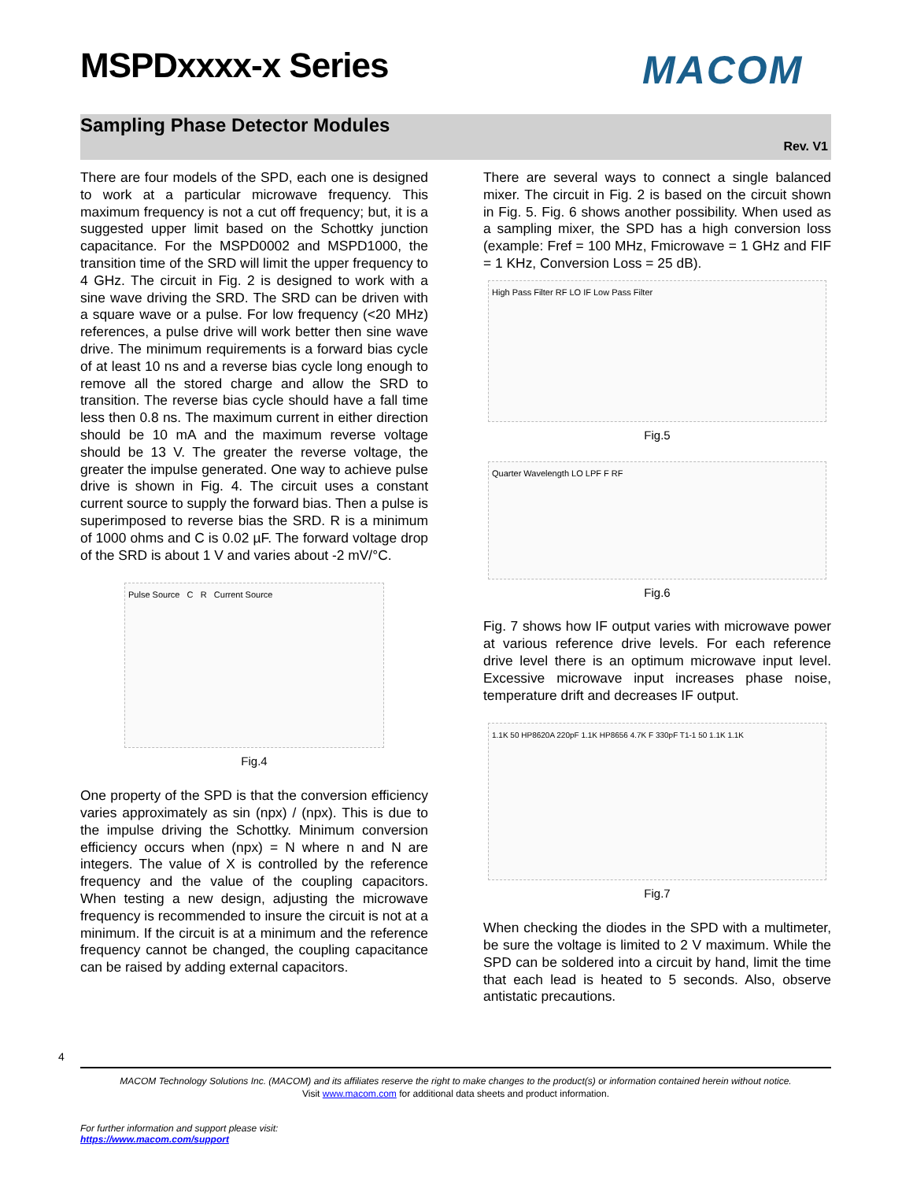MSPDxxxx-x Series MACOM
Sampling Phase Detector Modules
Rev. V1
There are four models of the SPD, each one is designed to work at a particular microwave frequency. This maximum frequency is not a cut off frequency; but, it is a suggested upper limit based on the Schottky junction capacitance. For the MSPD0002 and MSPD1000, the transition time of the SRD will limit the upper frequency to 4 GHz. The circuit in Fig. 2 is designed to work with a sine wave driving the SRD. The SRD can be driven with a square wave or a pulse. For low frequency (<20 MHz) references, a pulse drive will work better then sine wave drive. The minimum requirements is a forward bias cycle of at least 10 ns and a reverse bias cycle long enough to remove all the stored charge and allow the SRD to transition. The reverse bias cycle should have a fall time less then 0.8 ns. The maximum current in either direction should be 10 mA and the maximum reverse voltage should be 13 V. The greater the reverse voltage, the greater the impulse generated. One way to achieve pulse drive is shown in Fig. 4. The circuit uses a constant current source to supply the forward bias. Then a pulse is superimposed to reverse bias the SRD. R is a minimum of 1000 ohms and C is 0.02 µF. The forward voltage drop of the SRD is about 1 V and varies about -2 mV/°C.
Pulse Source C R Current Source
Fig.4
One property of the SPD is that the conversion efficiency varies approximately as sin (npx) / (npx). This is due to the impulse driving the Schottky. Minimum conversion efficiency occurs when (npx) = N where n and N are integers. The value of X is controlled by the reference frequency and the value of the coupling capacitors. When testing a new design, adjusting the microwave frequency is recommended to insure the circuit is not at a minimum. If the circuit is at a minimum and the reference frequency cannot be changed, the coupling capacitance can be raised by adding external capacitors.
There are several ways to connect a single balanced mixer. The circuit in Fig. 2 is based on the circuit shown in Fig. 5. Fig. 6 shows another possibility. When used as a sampling mixer, the SPD has a high conversion loss (example: Fref = 100 MHz, Fmicrowave = 1 GHz and FIF = 1 KHz, Conversion Loss = 25 dB).
High Pass Filter RF LO IF Low Pass Filter
Fig.5
Quarter Wavelength LO LPF F RF
Fig.6
Fig. 7 shows how IF output varies with microwave power at various reference drive levels. For each reference drive level there is an optimum microwave input level. Excessive microwave input increases phase noise, temperature drift and decreases IF output.
1.1K 50 HP8620A 220pF 1.1K HP8656 4.7K F 330pF T1-1 50 1.1K 1.1K
Fig.7
When checking the diodes in the SPD with a multimeter, be sure the voltage is limited to 2 V maximum. While the SPD can be soldered into a circuit by hand, limit the time that each lead is heated to 5 seconds. Also, observe antistatic precautions.
4
MACOM Technology Solutions Inc. (MACOM) and its affiliates reserve the right to make changes to the product(s) or information contained herein without notice.
Visit www.macom.com for additional data sheets and product information.
For further information and support please visit:
https://www.macom.com/support